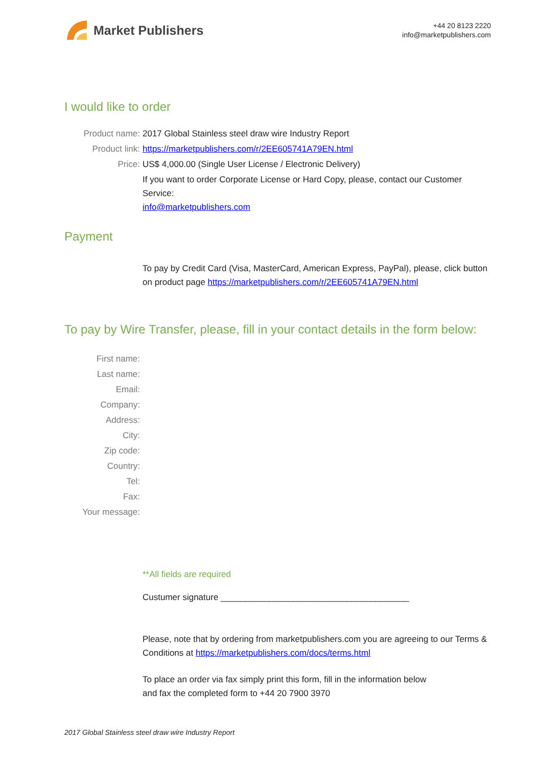Market Publishers
+44 20 8123 2220
info@marketpublishers.com
I would like to order
Product name: 2017 Global Stainless steel draw wire Industry Report
Product link: https://marketpublishers.com/r/2EE605741A79EN.html
Price: US$ 4,000.00 (Single User License / Electronic Delivery)
If you want to order Corporate License or Hard Copy, please, contact our Customer Service:
info@marketpublishers.com
Payment
To pay by Credit Card (Visa, MasterCard, American Express, PayPal), please, click button on product page https://marketpublishers.com/r/2EE605741A79EN.html
To pay by Wire Transfer, please, fill in your contact details in the form below:
First name:
Last name:
Email:
Company:
Address:
City:
Zip code:
Country:
Tel:
Fax:
Your message:
**All fields are required
Custumer signature _______________________________________
Please, note that by ordering from marketpublishers.com you are agreeing to our Terms & Conditions at https://marketpublishers.com/docs/terms.html
To place an order via fax simply print this form, fill in the information below
and fax the completed form to +44 20 7900 3970
2017 Global Stainless steel draw wire Industry Report